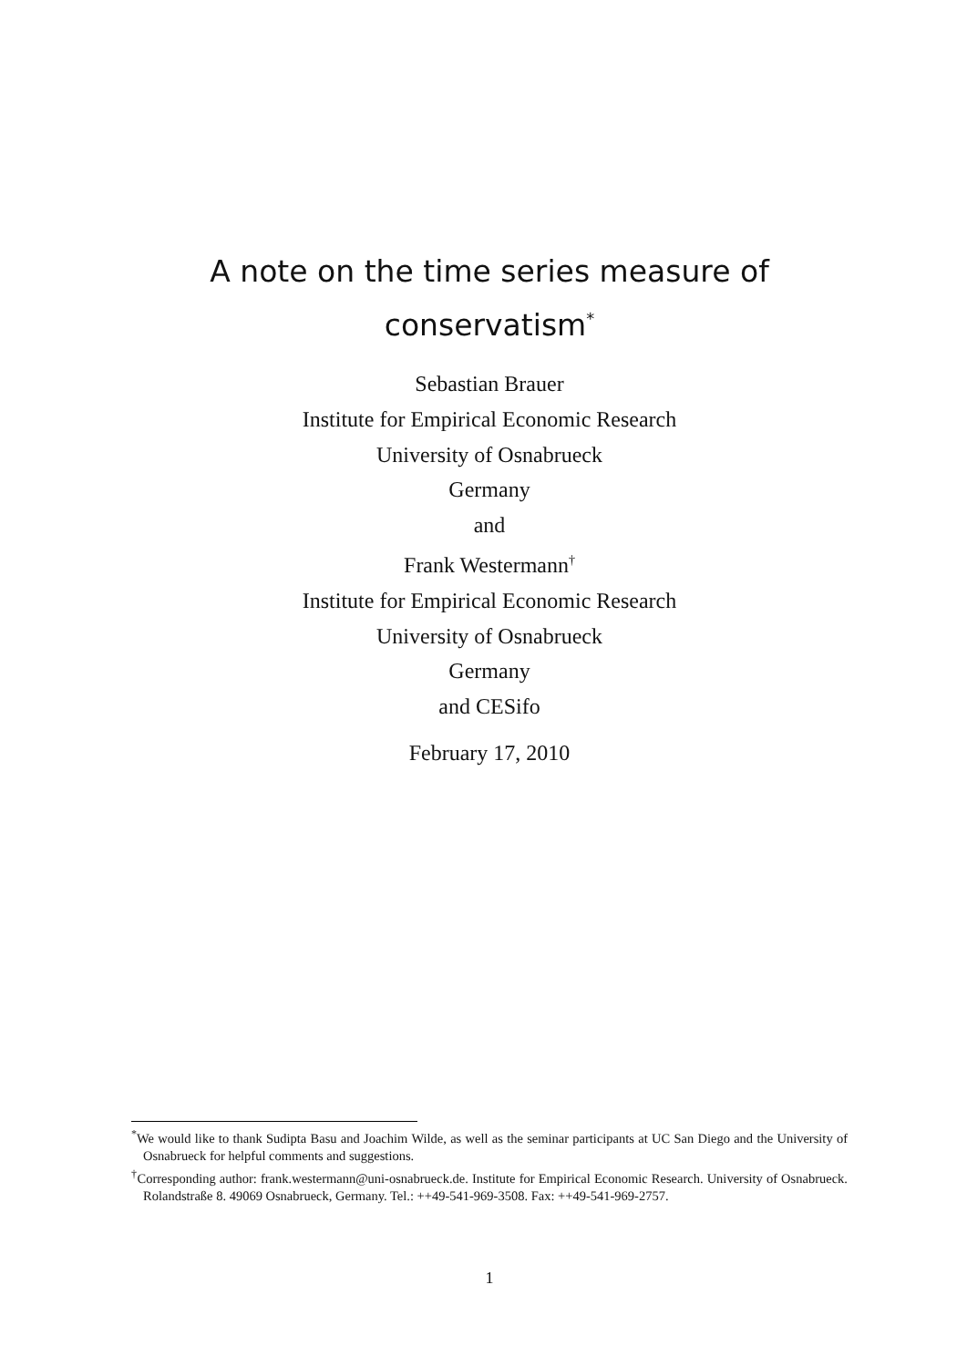A note on the time series measure of
conservatism<sup>*</sup>
Sebastian Brauer
Institute for Empirical Economic Research
University of Osnabrueck
Germany
and
Frank Westermann<sup>†</sup>
Institute for Empirical Economic Research
University of Osnabrueck
Germany
and CESifo
February 17, 2010
<sup>*</sup> We would like to thank Sudipta Basu and Joachim Wilde, as well as the seminar participants at UC San Diego and the University of Osnabrueck for helpful comments and suggestions.
<sup>†</sup> Corresponding author: frank.westermann@uni-osnabrueck.de. Institute for Empirical Economic Research. University of Osnabrueck. Rolandstraße 8. 49069 Osnabrueck, Germany. Tel.: ++49-541-969-3508. Fax: ++49-541-969-2757.
1